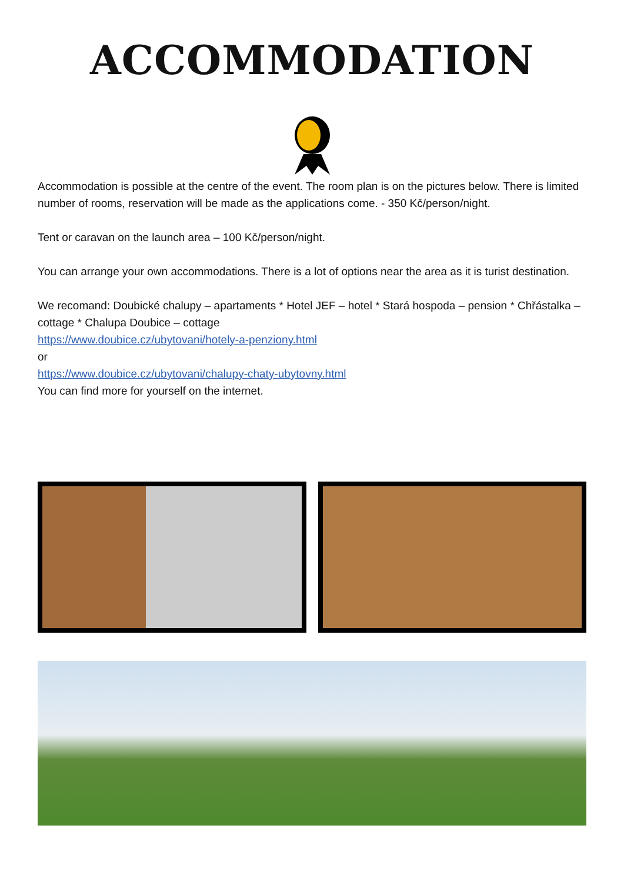ACCOMMODATION
Accommodation is possible at the centre of the event. The room plan is on the pictures below. There is limited number of rooms, reservation will be made as the applications come. - 350 Kč/person/night.
Tent or caravan on the launch area – 100 Kč/person/night.
You can arrange your own accommodations. There is a lot of options near the area as it is turist destination.
We recomand: Doubické chalupy – apartaments * Hotel JEF – hotel * Stará hospoda – pension * Chřástalka – cottage * Chalupa Doubice – cottage
https://www.doubice.cz/ubytovani/hotely-a-penziony.html
or
https://www.doubice.cz/ubytovani/chalupy-chaty-ubytovny.html
You can find more for yourself on the internet.